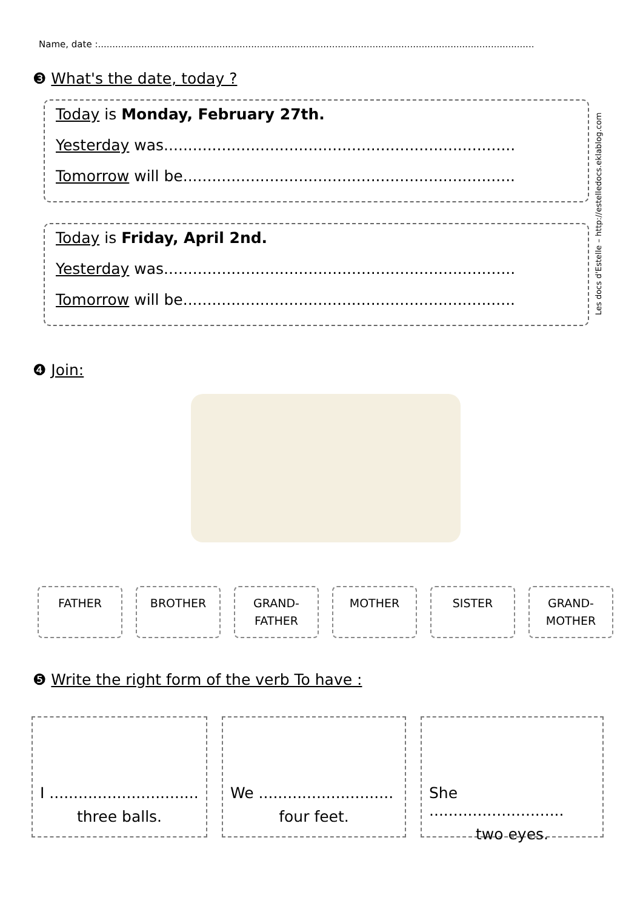Name, date :.......................................................................................................................................................
❸ What's the date, today ?
Today is Monday, February 27th.
Yesterday was.........................................................................
Tomorrow will be.....................................................................
Today is Friday, April 2nd.
Yesterday was.........................................................................
Tomorrow will be.....................................................................
Les docs d'Estelle – http://estelledocs.eklablog.com
❹ Join:
FATHER BROTHER GRAND-
FATHER
MOTHER SISTER GRAND-
MOTHER
❺ Write the right form of the verb To have :
I ...............................
three balls.
We ............................
four feet.
She ............................
two eyes.